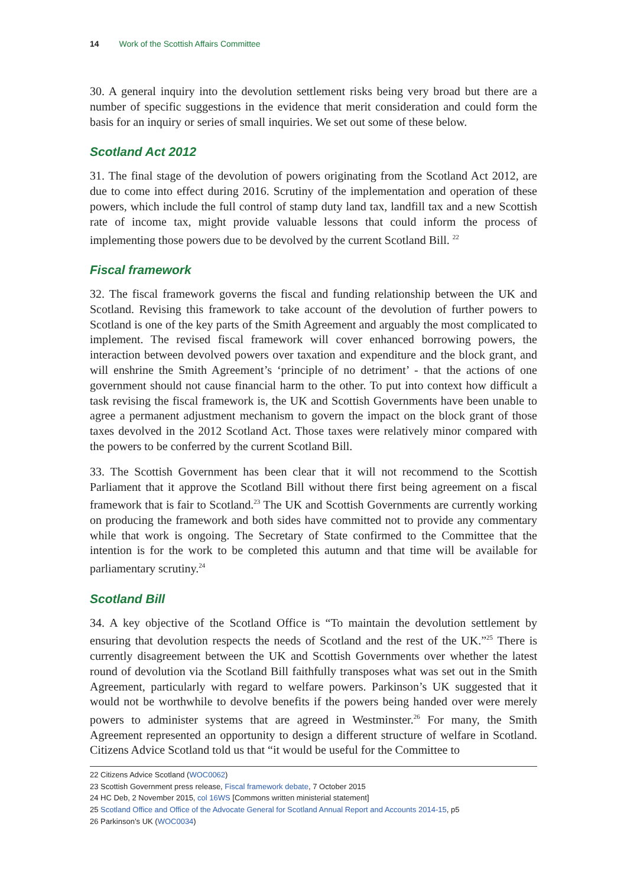14 Work of the Scottish Affairs Committee
30. A general inquiry into the devolution settlement risks being very broad but there are a number of specific suggestions in the evidence that merit consideration and could form the basis for an inquiry or series of small inquiries. We set out some of these below.
Scotland Act 2012
31. The final stage of the devolution of powers originating from the Scotland Act 2012, are due to come into effect during 2016. Scrutiny of the implementation and operation of these powers, which include the full control of stamp duty land tax, landfill tax and a new Scottish rate of income tax, might provide valuable lessons that could inform the process of implementing those powers due to be devolved by the current Scotland Bill. <sup>22</sup>
Fiscal framework
32. The fiscal framework governs the fiscal and funding relationship between the UK and Scotland. Revising this framework to take account of the devolution of further powers to Scotland is one of the key parts of the Smith Agreement and arguably the most complicated to implement. The revised fiscal framework will cover enhanced borrowing powers, the interaction between devolved powers over taxation and expenditure and the block grant, and will enshrine the Smith Agreement’s ‘principle of no detriment’ - that the actions of one government should not cause financial harm to the other. To put into context how difficult a task revising the fiscal framework is, the UK and Scottish Governments have been unable to agree a permanent adjustment mechanism to govern the impact on the block grant of those taxes devolved in the 2012 Scotland Act. Those taxes were relatively minor compared with the powers to be conferred by the current Scotland Bill.
33. The Scottish Government has been clear that it will not recommend to the Scottish Parliament that it approve the Scotland Bill without there first being agreement on a fiscal framework that is fair to Scotland.<sup>23</sup> The UK and Scottish Governments are currently working on producing the framework and both sides have committed not to provide any commentary while that work is ongoing. The Secretary of State confirmed to the Committee that the intention is for the work to be completed this autumn and that time will be available for parliamentary scrutiny.<sup>24</sup>
Scotland Bill
34. A key objective of the Scotland Office is “To maintain the devolution settlement by ensuring that devolution respects the needs of Scotland and the rest of the UK.”<sup>25</sup> There is currently disagreement between the UK and Scottish Governments over whether the latest round of devolution via the Scotland Bill faithfully transposes what was set out in the Smith Agreement, particularly with regard to welfare powers. Parkinson’s UK suggested that it would not be worthwhile to devolve benefits if the powers being handed over were merely powers to administer systems that are agreed in Westminster.<sup>26</sup> For many, the Smith Agreement represented an opportunity to design a different structure of welfare in Scotland. Citizens Advice Scotland told us that “it would be useful for the Committee to
22 Citizens Advice Scotland (WOC0062)
23 Scottish Government press release, Fiscal framework debate, 7 October 2015
24 HC Deb, 2 November 2015, col 16WS [Commons written ministerial statement]
25 Scotland Office and Office of the Advocate General for Scotland Annual Report and Accounts 2014-15, p5
26 Parkinson’s UK (WOC0034)